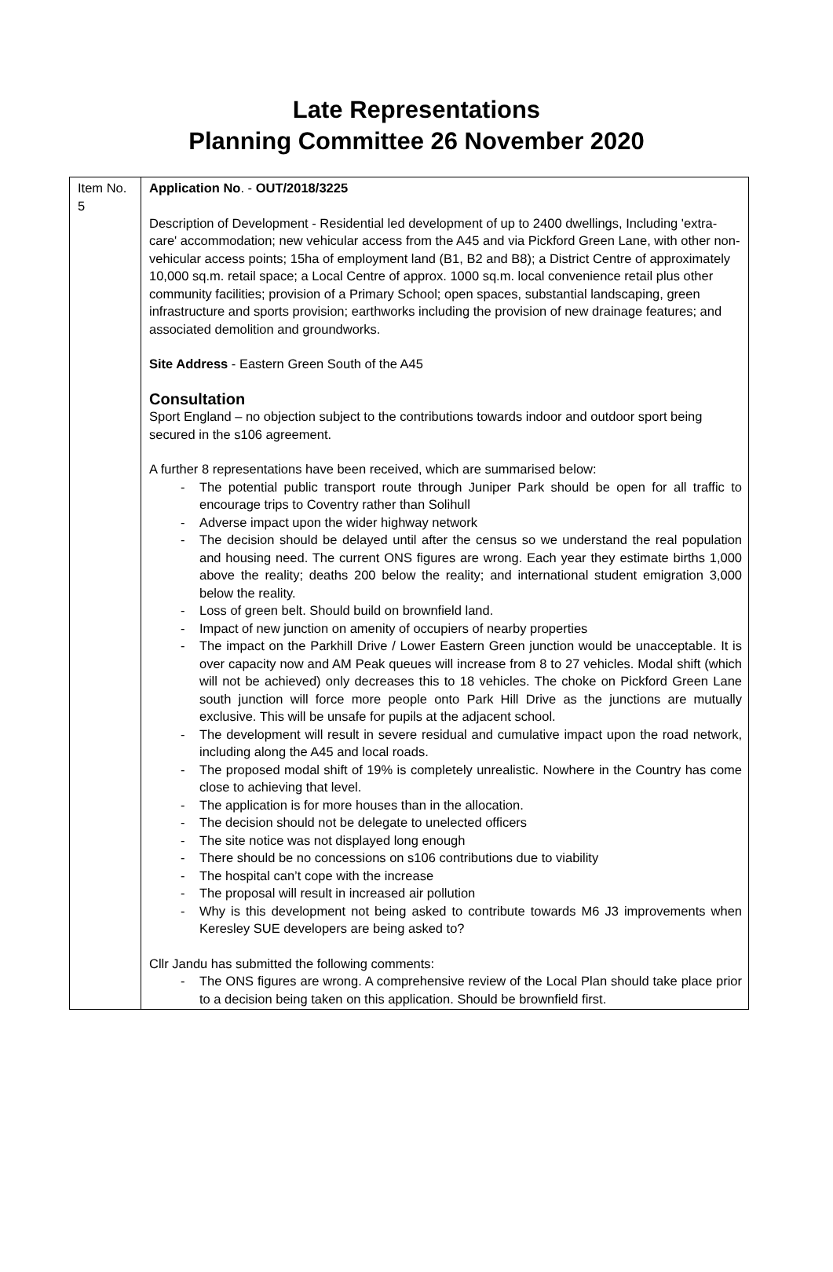Late Representations
Planning Committee 26 November 2020
| Item No. 5 | Application No . - OUT/2018/3225 Description of Development - Residential led development of up to 2400 dwellings, Including 'extra-care' accommodation; new vehicular access from the A45 and via Pickford Green Lane, with other non-vehicular access points; 15ha of employment land (B1, B2 and B8); a District Centre of approximately 10,000 sq.m. retail space; a Local Centre of approx. 1000 sq.m. local convenience retail plus other community facilities; provision of a Primary School; open spaces, substantial landscaping, green infrastructure and sports provision; earthworks including the provision of new drainage features; and associated demolition and groundworks. Site Address - Eastern Green South of the A45 Consultation Sport England – no objection subject to the contributions towards indoor and outdoor sport being secured in the s106 agreement. A further 8 representations have been received, which are summarised below: - The potential public transport route through Juniper Park should be open for all traffic to encourage trips to Coventry rather than Solihull - Adverse impact upon the wider highway network - The decision should be delayed until after the census so we understand the real population and housing need. The current ONS figures are wrong. Each year they estimate births 1,000 above the reality; deaths 200 below the reality; and international student emigration 3,000 below the reality. - Loss of green belt. Should build on brownfield land. - Impact of new junction on amenity of occupiers of nearby properties - The impact on the Parkhill Drive / Lower Eastern Green junction would be unacceptable. It is over capacity now and AM Peak queues will increase from 8 to 27 vehicles. Modal shift (which will not be achieved) only decreases this to 18 vehicles. The choke on Pickford Green Lane south junction will force more people onto Park Hill Drive as the junctions are mutually exclusive. This will be unsafe for pupils at the adjacent school. - The development will result in severe residual and cumulative impact upon the road network, including along the A45 and local roads. - The proposed modal shift of 19% is completely unrealistic. Nowhere in the Country has come close to achieving that level. - The application is for more houses than in the allocation. - The decision should not be delegate to unelected officers - The site notice was not displayed long enough - There should be no concessions on s106 contributions due to viability - The hospital can’t cope with the increase - The proposal will result in increased air pollution - Why is this development not being asked to contribute towards M6 J3 improvements when Keresley SUE developers are being asked to? Cllr Jandu has submitted the following comments: - The ONS figures are wrong. A comprehensive review of the Local Plan should take place prior to a decision being taken on this application. Should be brownfield first. |